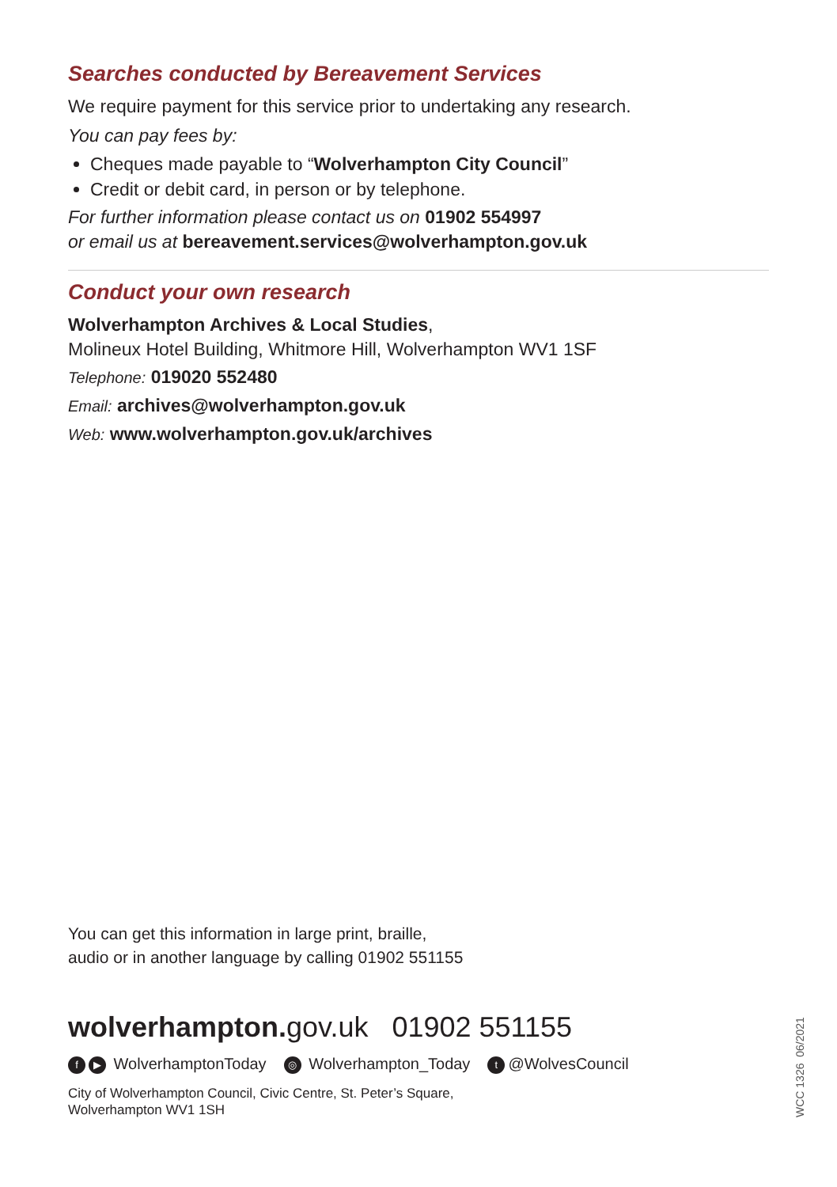Searches conducted by Bereavement Services
We require payment for this service prior to undertaking any research.
You can pay fees by:
Cheques made payable to “Wolverhampton City Council”
Credit or debit card, in person or by telephone.
For further information please contact us on 01902 554997
or email us at bereavement.services@wolverhampton.gov.uk
Conduct your own research
Wolverhampton Archives & Local Studies,
Molineux Hotel Building, Whitmore Hill, Wolverhampton WV1 1SF
Telephone: 019020 552480
Email: archives@wolverhampton.gov.uk
Web: www.wolverhampton.gov.uk/archives
You can get this information in large print, braille,
audio or in another language by calling 01902 551155
wolverhampton. gov.uk 01902 551155
f ▶ WolverhamptonToday ◎ Wolverhampton_Today t @WolvesCouncil
City of Wolverhampton Council, Civic Centre, St. Peter’s Square,
Wolverhampton WV1 1SH
WCC 1326 06/2021